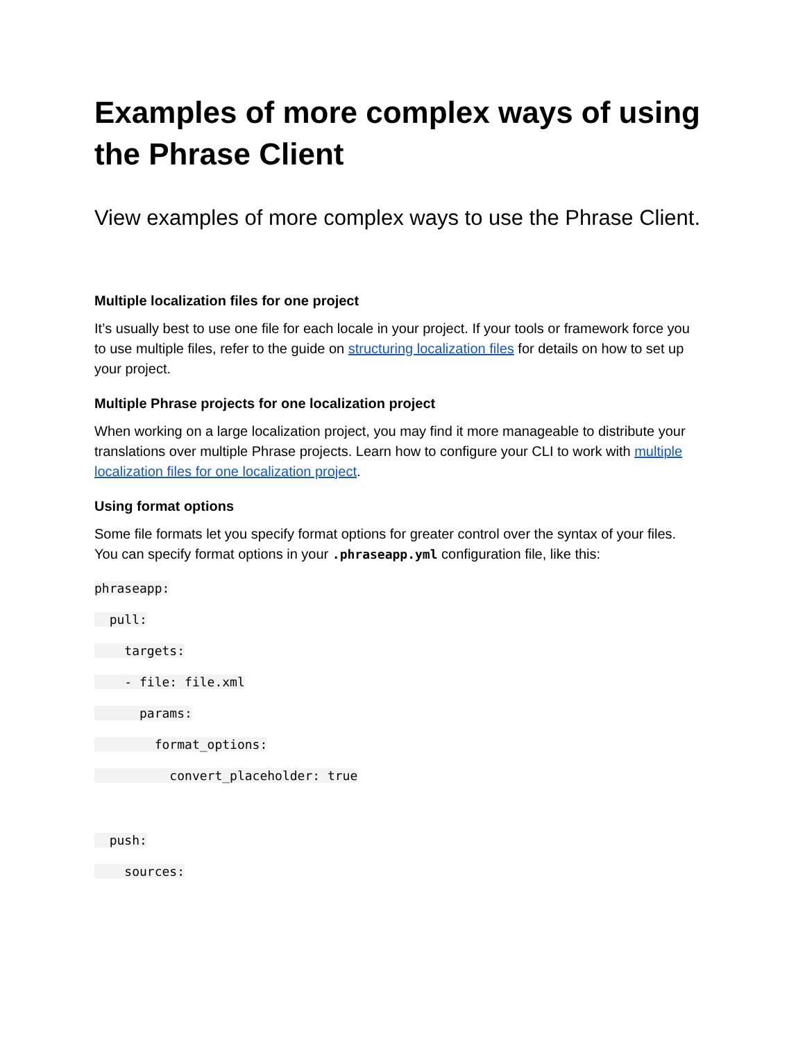Examples of more complex ways of using the Phrase Client
View examples of more complex ways to use the Phrase Client.
Multiple localization files for one project
It’s usually best to use one file for each locale in your project. If your tools or framework force you to use multiple files, refer to the guide on structuring localization files for details on how to set up your project.
Multiple Phrase projects for one localization project
When working on a large localization project, you may find it more manageable to distribute your translations over multiple Phrase projects. Learn how to configure your CLI to work with multiple localization files for one localization project.
Using format options
Some file formats let you specify format options for greater control over the syntax of your files. You can specify format options in your .phraseapp.yml configuration file, like this:
phraseapp:
pull:
targets:
- file: file.xml
params:
format_options:
convert_placeholder: true
push:
sources: